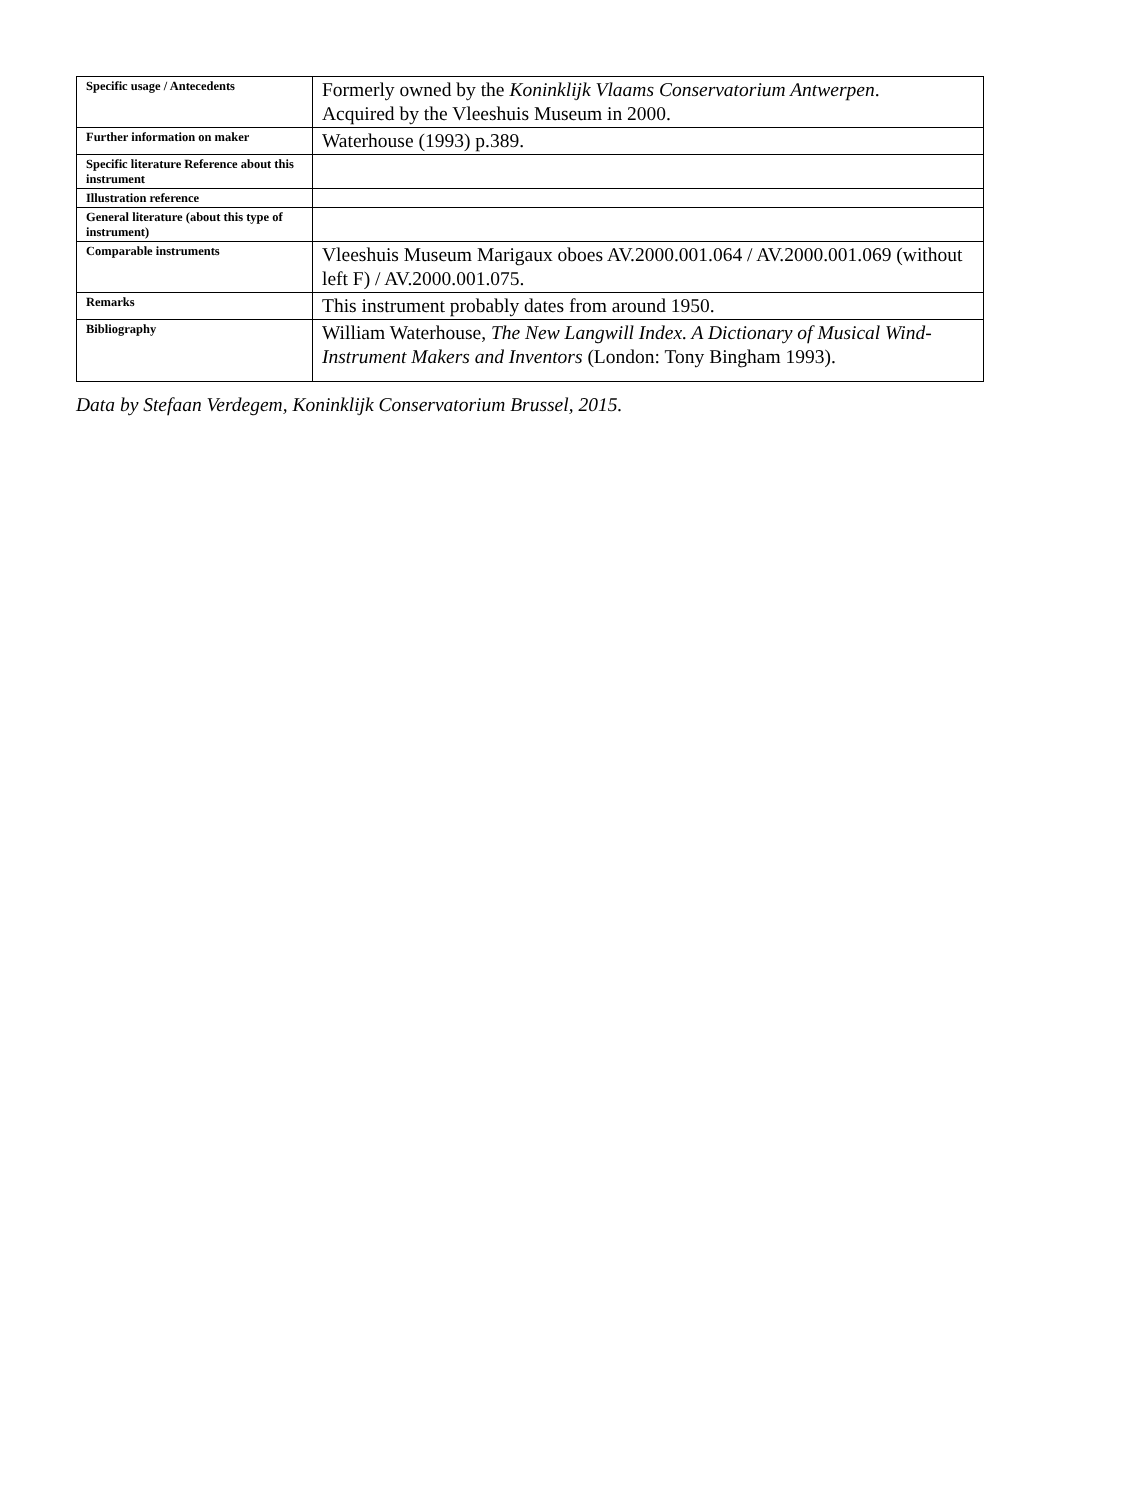| Specific usage / Antecedents | Formerly owned by the Koninklijk Vlaams Conservatorium Antwerpen . Acquired by the Vleeshuis Museum in 2000. |
| Further information on maker | Waterhouse (1993) p.389. |
| Specific literature Reference about this instrument | |
| Illustration reference | |
| General literature (about this type of instrument) | |
| Comparable instruments | Vleeshuis Museum Marigaux oboes AV.2000.001.064 / AV.2000.001.069 (without left F) / AV.2000.001.075. |
| Remarks | This instrument probably dates from around 1950. |
| Bibliography | William Waterhouse, The New Langwill Index. A Dictionary of Musical Wind-Instrument Makers and Inventors (London: Tony Bingham 1993). |
Data by Stefaan Verdegem, Koninklijk Conservatorium Brussel, 2015.